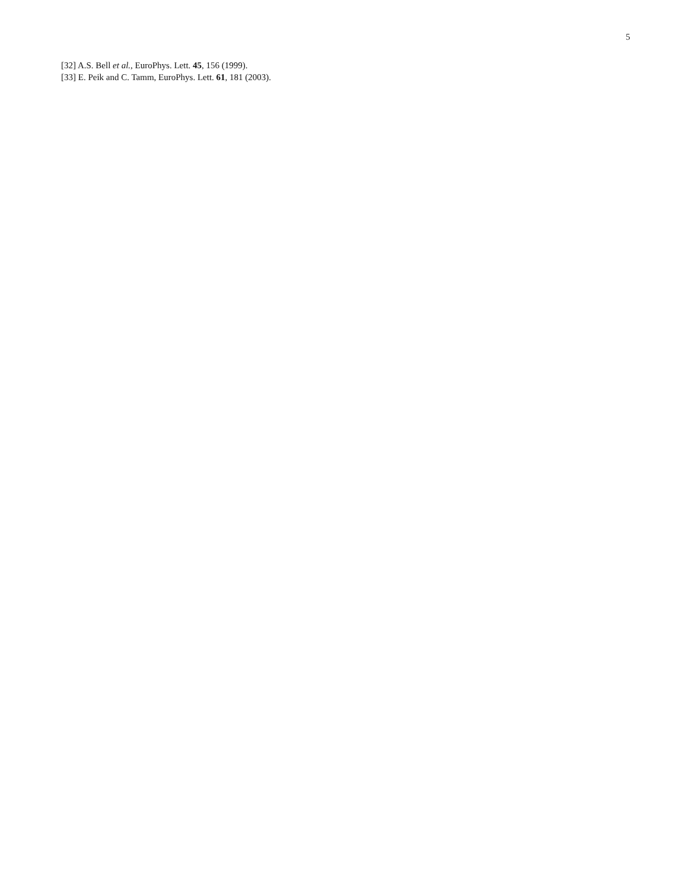5
[32] A.S. Bell et al., EuroPhys. Lett. 45, 156 (1999).
[33] E. Peik and C. Tamm, EuroPhys. Lett. 61, 181 (2003).